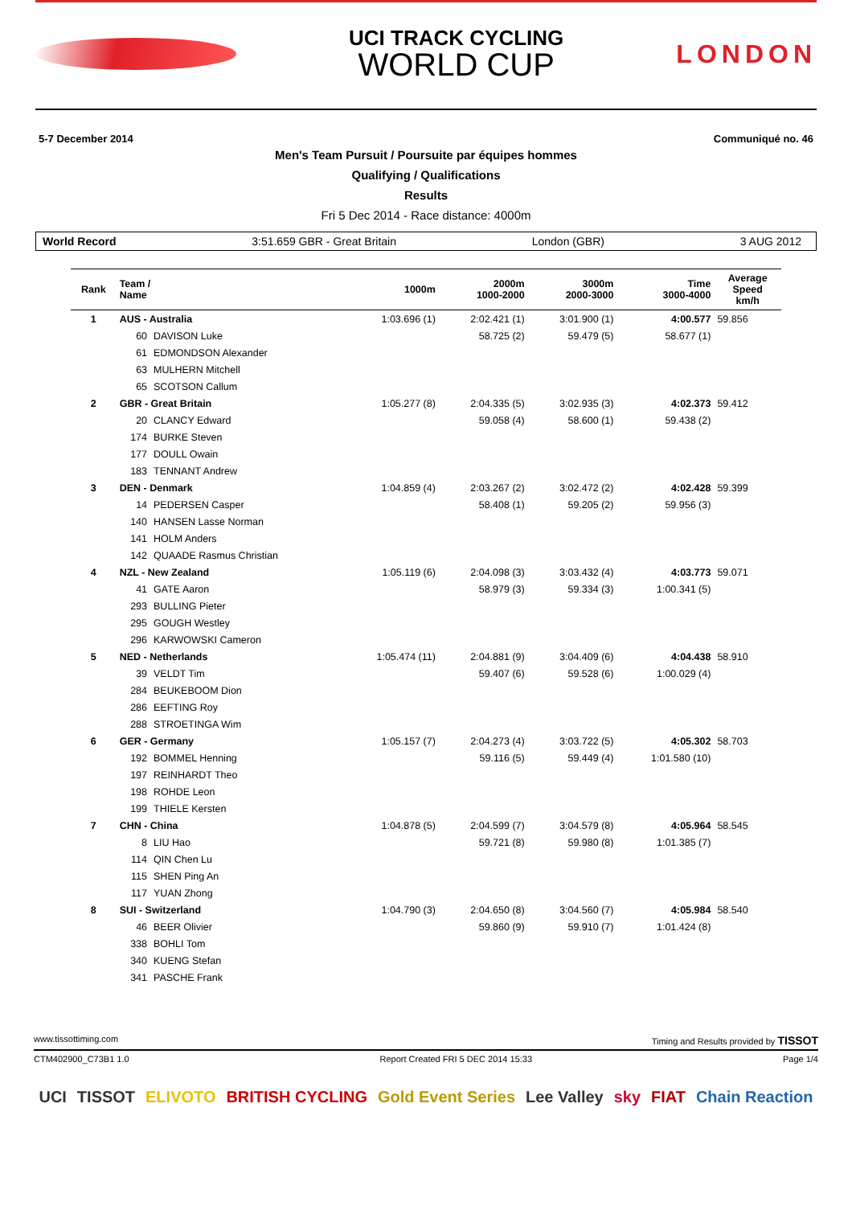UCI TRACK CYCLING
WORLD CUP
LONDON
5-7 December 2014 Communiqué no. 46
Men's Team Pursuit / Poursuite par équipes hommes
Qualifying / Qualifications
Results
Fri 5 Dec 2014 - Race distance: 4000m
World Record 3:51.659 GBR - Great Britain London (GBR) 3 AUG 2012
| Rank | Team / Name | | 1000m | 2000m 1000-2000 | 3000m 2000-3000 | Time 3000-4000 | Average Speed km/h |
| --- | --- | --- | --- | --- | --- | --- | --- |
| 1 | AUS - Australia | | 1:03.696 (1) | 2:02.421 (1) | 3:01.900 (1) | 4:00.577 | 59.856 |
| | 60 | DAVISON Luke | | 58.725 (2) | 59.479 (5) | 58.677 (1) | |
| | 61 | EDMONDSON Alexander | | | | | |
| | 63 | MULHERN Mitchell | | | | | |
| | 65 | SCOTSON Callum | | | | | |
| 2 | GBR - Great Britain | | 1:05.277 (8) | 2:04.335 (5) | 3:02.935 (3) | 4:02.373 | 59.412 |
| | 20 | CLANCY Edward | | 59.058 (4) | 58.600 (1) | 59.438 (2) | |
| | 174 | BURKE Steven | | | | | |
| | 177 | DOULL Owain | | | | | |
| | 183 | TENNANT Andrew | | | | | |
| 3 | DEN - Denmark | | 1:04.859 (4) | 2:03.267 (2) | 3:02.472 (2) | 4:02.428 | 59.399 |
| | 14 | PEDERSEN Casper | | 58.408 (1) | 59.205 (2) | 59.956 (3) | |
| | 140 | HANSEN Lasse Norman | | | | | |
| | 141 | HOLM Anders | | | | | |
| | 142 | QUAADE Rasmus Christian | | | | | |
| 4 | NZL - New Zealand | | 1:05.119 (6) | 2:04.098 (3) | 3:03.432 (4) | 4:03.773 | 59.071 |
| | 41 | GATE Aaron | | 58.979 (3) | 59.334 (3) | 1:00.341 (5) | |
| | 293 | BULLING Pieter | | | | | |
| | 295 | GOUGH Westley | | | | | |
| | 296 | KARWOWSKI Cameron | | | | | |
| 5 | NED - Netherlands | | 1:05.474 (11) | 2:04.881 (9) | 3:04.409 (6) | 4:04.438 | 58.910 |
| | 39 | VELDT Tim | | 59.407 (6) | 59.528 (6) | 1:00.029 (4) | |
| | 284 | BEUKEBOOM Dion | | | | | |
| | 286 | EEFTING Roy | | | | | |
| | 288 | STROETINGA Wim | | | | | |
| 6 | GER - Germany | | 1:05.157 (7) | 2:04.273 (4) | 3:03.722 (5) | 4:05.302 | 58.703 |
| | 192 | BOMMEL Henning | | 59.116 (5) | 59.449 (4) | 1:01.580 (10) | |
| | 197 | REINHARDT Theo | | | | | |
| | 198 | ROHDE Leon | | | | | |
| | 199 | THIELE Kersten | | | | | |
| 7 | CHN - China | | 1:04.878 (5) | 2:04.599 (7) | 3:04.579 (8) | 4:05.964 | 58.545 |
| | 8 | LIU Hao | | 59.721 (8) | 59.980 (8) | 1:01.385 (7) | |
| | 114 | QIN Chen Lu | | | | | |
| | 115 | SHEN Ping An | | | | | |
| | 117 | YUAN Zhong | | | | | |
| 8 | SUI - Switzerland | | 1:04.790 (3) | 2:04.650 (8) | 3:04.560 (7) | 4:05.984 | 58.540 |
| | 46 | BEER Olivier | | 59.860 (9) | 59.910 (7) | 1:01.424 (8) | |
| | 338 | BOHLI Tom | | | | | |
| | 340 | KUENG Stefan | | | | | |
| | 341 | PASCHE Frank | | | | | |
www.tissottiming.com Timing and Results provided by TISSOT
CTM402900_C73B1 1.0 Report Created FRI 5 DEC 2014 15:33 Page 1/4
UCI TISSOT ELIVOTO BRITISH CYCLING Gold Event Series Lee Valley sky FIAT Chain Reaction